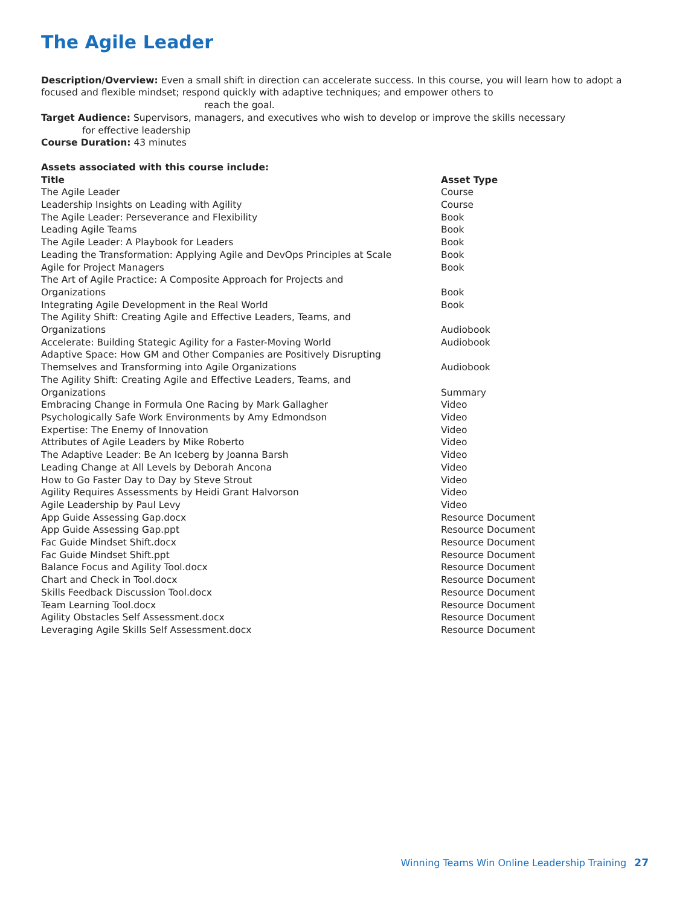The Agile Leader
Description/Overview: Even a small shift in direction can accelerate success. In this course, you will learn how to adopt a focused and flexible mindset; respond quickly with adaptive techniques; and empower others to
reach the goal.
Target Audience: Supervisors, managers, and executives who wish to develop or improve the skills necessary
for effective leadership
Course Duration: 43 minutes
Assets associated with this course include:
| Title | Asset Type |
| --- | --- |
| The Agile Leader | Course |
| Leadership Insights on Leading with Agility | Course |
| The Agile Leader: Perseverance and Flexibility | Book |
| Leading Agile Teams | Book |
| The Agile Leader: A Playbook for Leaders | Book |
| Leading the Transformation: Applying Agile and DevOps Principles at Scale | Book |
| Agile for Project Managers | Book |
| The Art of Agile Practice: A Composite Approach for Projects and Organizations | Book |
| Integrating Agile Development in the Real World | Book |
| The Agility Shift: Creating Agile and Effective Leaders, Teams, and Organizations | Audiobook |
| Accelerate: Building Stategic Agility for a Faster-Moving World | Audiobook |
| Adaptive Space: How GM and Other Companies are Positively Disrupting Themselves and Transforming into Agile Organizations | Audiobook |
| The Agility Shift: Creating Agile and Effective Leaders, Teams, and Organizations | Summary |
| Embracing Change in Formula One Racing by Mark Gallagher | Video |
| Psychologically Safe Work Environments by Amy Edmondson | Video |
| Expertise: The Enemy of Innovation | Video |
| Attributes of Agile Leaders by Mike Roberto | Video |
| The Adaptive Leader: Be An Iceberg by Joanna Barsh | Video |
| Leading Change at All Levels by Deborah Ancona | Video |
| How to Go Faster Day to Day by Steve Strout | Video |
| Agility Requires Assessments by Heidi Grant Halvorson | Video |
| Agile Leadership by Paul Levy | Video |
| App Guide Assessing Gap.docx | Resource Document |
| App Guide Assessing Gap.ppt | Resource Document |
| Fac Guide Mindset Shift.docx | Resource Document |
| Fac Guide Mindset Shift.ppt | Resource Document |
| Balance Focus and Agility Tool.docx | Resource Document |
| Chart and Check in Tool.docx | Resource Document |
| Skills Feedback Discussion Tool.docx | Resource Document |
| Team Learning Tool.docx | Resource Document |
| Agility Obstacles Self Assessment.docx | Resource Document |
| Leveraging Agile Skills Self Assessment.docx | Resource Document |
Winning Teams Win Online Leadership Training 27